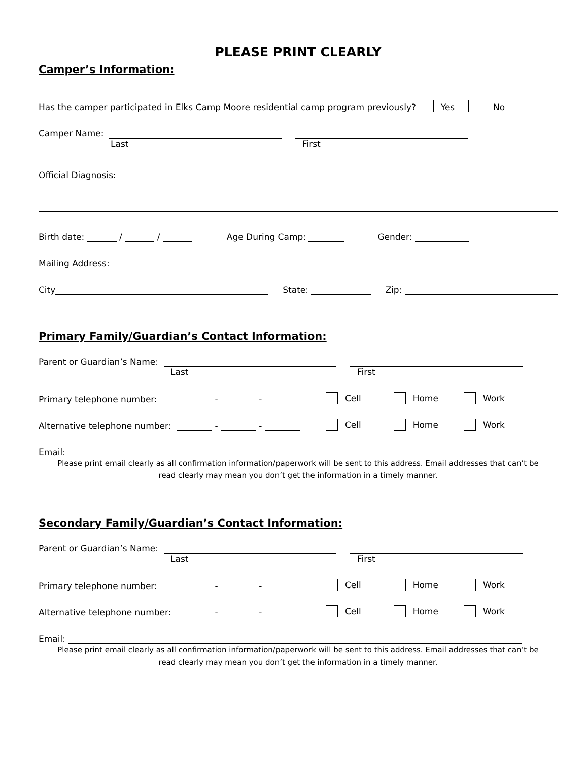PLEASE PRINT CLEARLY
Camper’s Information:
Has the camper participated in Elks Camp Moore residential camp program previously? Yes No
Camper Name:
Last First
Official Diagnosis:
Birth date: / / Age During Camp: Gender:
Mailing Address:
City State: Zip:
Primary Family/Guardian’s Contact Information:
Parent or Guardian’s Name:
Last First
Primary telephone number: - - Cell Home Work
Alternative telephone number: - - Cell Home Work
Email:
Please print email clearly as all confirmation information/paperwork will be sent to this address. Email addresses that can’t be
read clearly may mean you don’t get the information in a timely manner.
Secondary Family/Guardian’s Contact Information:
Parent or Guardian’s Name:
Last First
Primary telephone number: - - Cell Home Work
Alternative telephone number: - - Cell Home Work
Email:
Please print email clearly as all confirmation information/paperwork will be sent to this address. Email addresses that can’t be
read clearly may mean you don’t get the information in a timely manner.